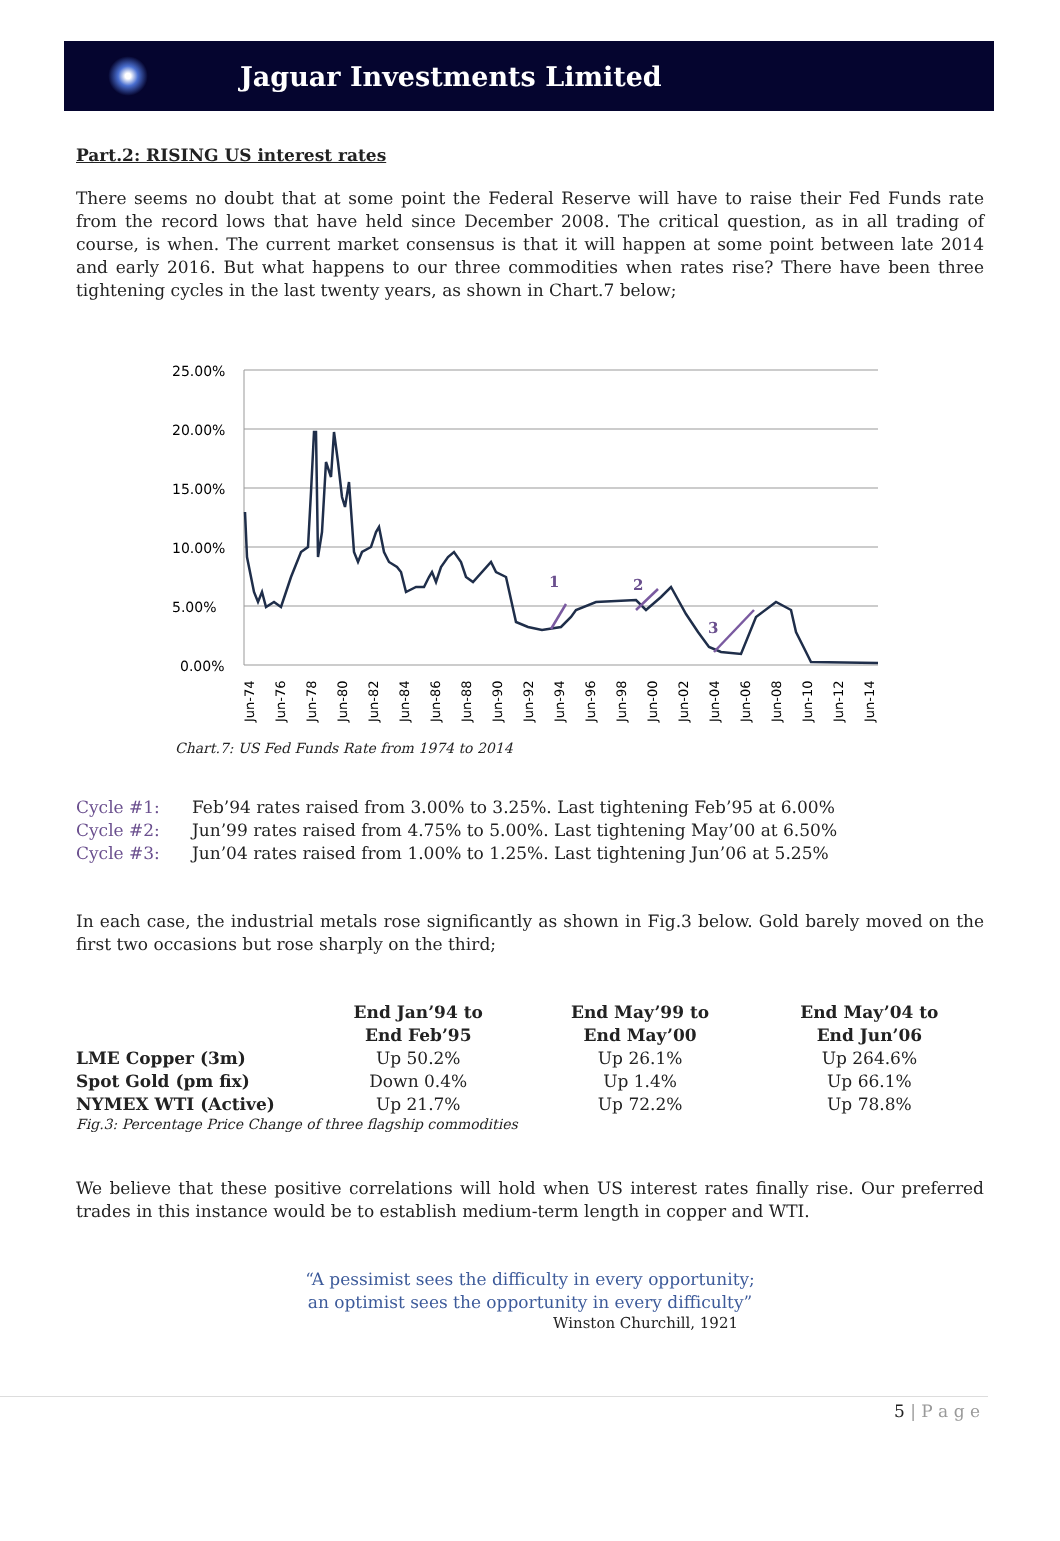Jaguar Investments Limited
Part.2: RISING US interest rates
There seems no doubt that at some point the Federal Reserve will have to raise their Fed Funds rate from the record lows that have held since December 2008. The critical question, as in all trading of course, is when. The current market consensus is that it will happen at some point between late 2014 and early 2016. But what happens to our three commodities when rates rise? There have been three tightening cycles in the last twenty years, as shown in Chart.7 below;
25.00%
20.00%
15.00%
10.00%
5.00%
0.00%
1
2
3
Jun-74
Jun-76
Jun-78
Jun-80
Jun-82
Jun-84
Jun-86
Jun-88
Jun-90
Jun-92
Jun-94
Jun-96
Jun-98
Jun-00
Jun-02
Jun-04
Jun-06
Jun-08
Jun-10
Jun-12
Jun-14
Chart.7: US Fed Funds Rate from 1974 to 2014
Cycle #1: Feb’94 rates raised from 3.00% to 3.25%. Last tightening Feb’95 at 6.00%
Cycle #2: Jun’99 rates raised from 4.75% to 5.00%. Last tightening May’00 at 6.50%
Cycle #3: Jun’04 rates raised from 1.00% to 1.25%. Last tightening Jun’06 at 5.25%
In each case, the industrial metals rose significantly as shown in Fig.3 below. Gold barely moved on the first two occasions but rose sharply on the third;
| | End Jan’94 to End Feb’95 | End May’99 to End May’00 | End May’04 to End Jun’06 |
| --- | --- | --- | --- |
| LME Copper (3m) | Up 50.2% | Up 26.1% | Up 264.6% |
| Spot Gold (pm fix) | Down 0.4% | Up 1.4% | Up 66.1% |
| NYMEX WTI (Active) | Up 21.7% | Up 72.2% | Up 78.8% |
Fig.3: Percentage Price Change of three flagship commodities
We believe that these positive correlations will hold when US interest rates finally rise. Our preferred trades in this instance would be to establish medium-term length in copper and WTI.
“A pessimist sees the difficulty in every opportunity;
an optimist sees the opportunity in every difficulty”
Winston Churchill, 1921
5 | P a g e